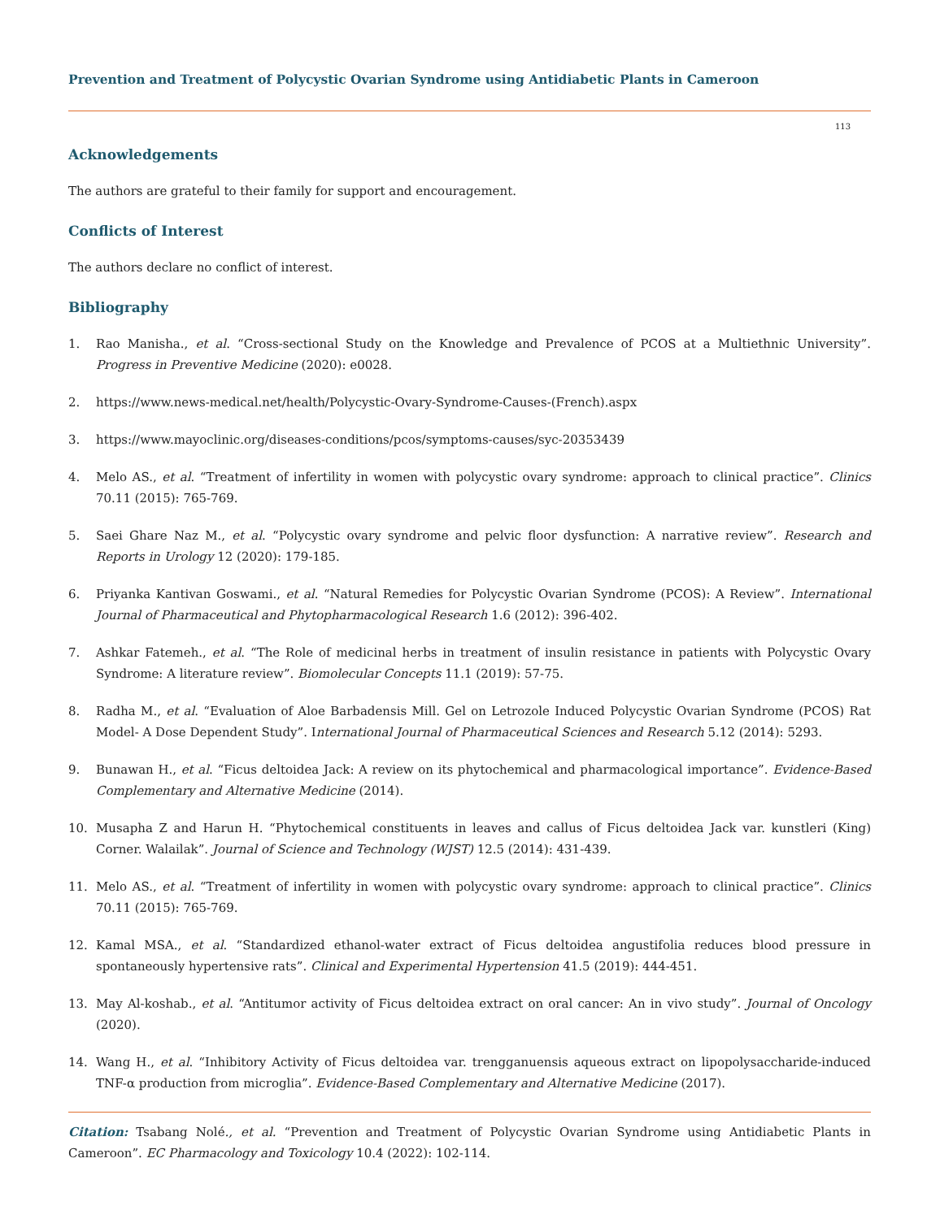Prevention and Treatment of Polycystic Ovarian Syndrome using Antidiabetic Plants in Cameroon
113
Acknowledgements
The authors are grateful to their family for support and encouragement.
Conflicts of Interest
The authors declare no conflict of interest.
Bibliography
1. Rao Manisha., et al. “Cross-sectional Study on the Knowledge and Prevalence of PCOS at a Multiethnic University”. Progress in Preventive Medicine (2020): e0028.
2. https://www.news-medical.net/health/Polycystic-Ovary-Syndrome-Causes-(French).aspx
3. https://www.mayoclinic.org/diseases-conditions/pcos/symptoms-causes/syc-20353439
4. Melo AS., et al. “Treatment of infertility in women with polycystic ovary syndrome: approach to clinical practice”. Clinics 70.11 (2015): 765-769.
5. Saei Ghare Naz M., et al. “Polycystic ovary syndrome and pelvic floor dysfunction: A narrative review”. Research and Reports in Urology 12 (2020): 179-185.
6. Priyanka Kantivan Goswami., et al. “Natural Remedies for Polycystic Ovarian Syndrome (PCOS): A Review”. International Journal of Pharmaceutical and Phytopharmacological Research 1.6 (2012): 396-402.
7. Ashkar Fatemeh., et al. “The Role of medicinal herbs in treatment of insulin resistance in patients with Polycystic Ovary Syndrome: A literature review”. Biomolecular Concepts 11.1 (2019): 57-75.
8. Radha M., et al. “Evaluation of Aloe Barbadensis Mill. Gel on Letrozole Induced Polycystic Ovarian Syndrome (PCOS) Rat Model- A Dose Dependent Study”. International Journal of Pharmaceutical Sciences and Research 5.12 (2014): 5293.
9. Bunawan H., et al. “Ficus deltoidea Jack: A review on its phytochemical and pharmacological importance”. Evidence-Based Complementary and Alternative Medicine (2014).
10. Musapha Z and Harun H. “Phytochemical constituents in leaves and callus of Ficus deltoidea Jack var. kunstleri (King) Corner. Walailak”. Journal of Science and Technology (WJST) 12.5 (2014): 431-439.
11. Melo AS., et al. “Treatment of infertility in women with polycystic ovary syndrome: approach to clinical practice”. Clinics 70.11 (2015): 765-769.
12. Kamal MSA., et al. “Standardized ethanol-water extract of Ficus deltoidea angustifolia reduces blood pressure in spontaneously hypertensive rats”. Clinical and Experimental Hypertension 41.5 (2019): 444-451.
13. May Al-koshab., et al. “Antitumor activity of Ficus deltoidea extract on oral cancer: An in vivo study”. Journal of Oncology (2020).
14. Wang H., et al. “Inhibitory Activity of Ficus deltoidea var. trengganuensis aqueous extract on lipopolysaccharide-induced TNF-α production from microglia”. Evidence-Based Complementary and Alternative Medicine (2017).
Citation: Tsabang Nolé., et al. “Prevention and Treatment of Polycystic Ovarian Syndrome using Antidiabetic Plants in Cameroon”. EC Pharmacology and Toxicology 10.4 (2022): 102-114.